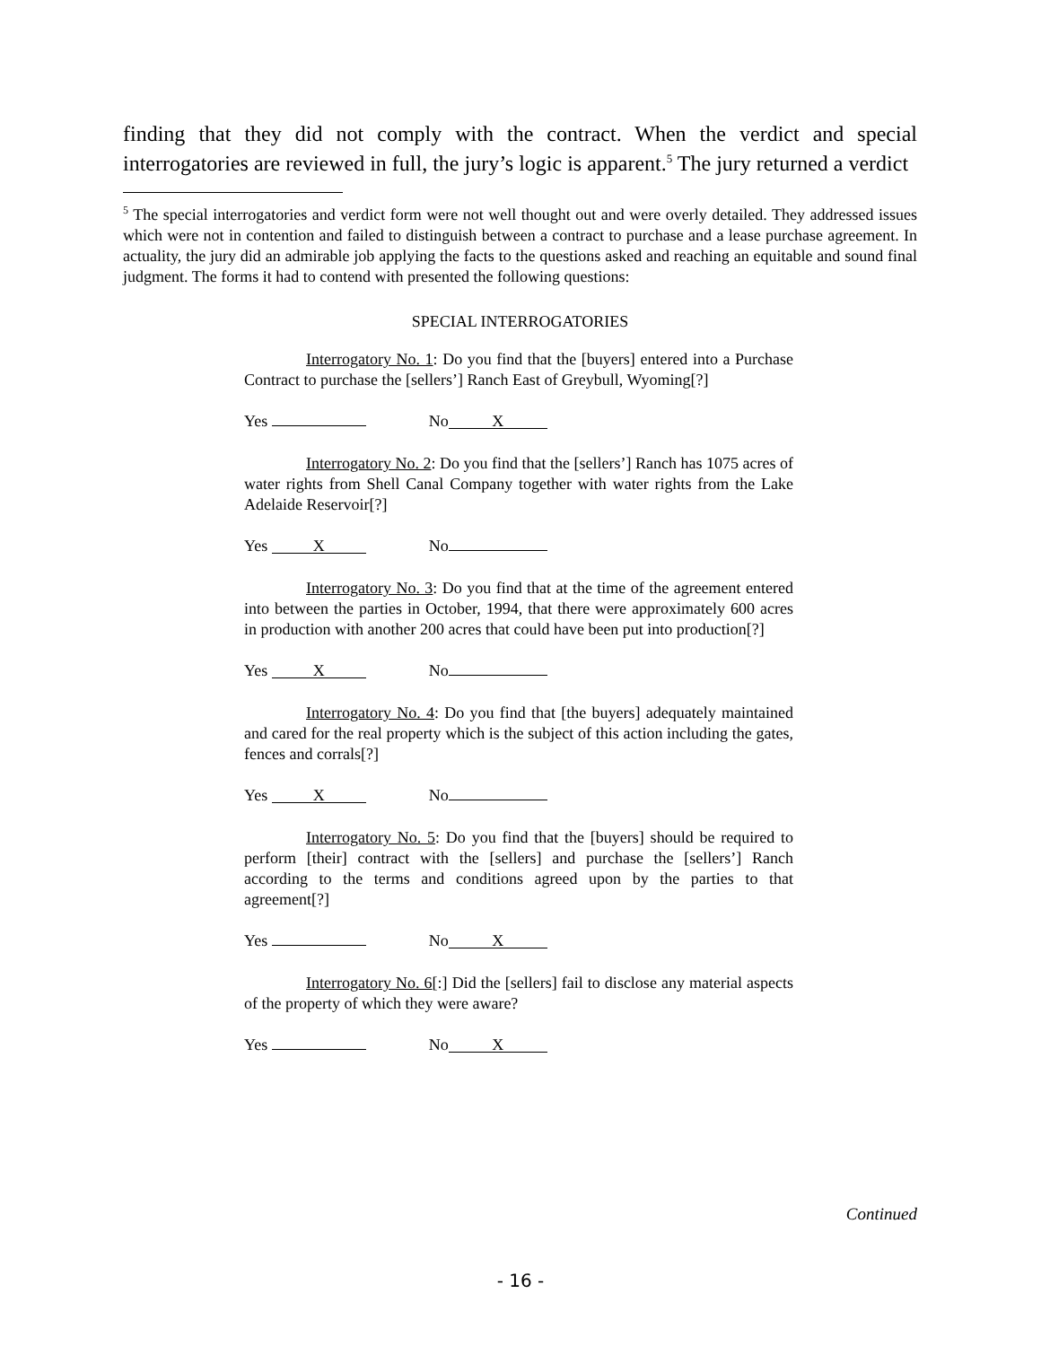finding that they did not comply with the contract. When the verdict and special interrogatories are reviewed in full, the jury’s logic is apparent.<sup>5</sup> The jury returned a verdict
<sup>5</sup> The special interrogatories and verdict form were not well thought out and were overly detailed. They addressed issues which were not in contention and failed to distinguish between a contract to purchase and a lease purchase agreement. In actuality, the jury did an admirable job applying the facts to the questions asked and reaching an equitable and sound final judgment. The forms it had to contend with presented the following questions:
SPECIAL INTERROGATORIES
Interrogatory No. 1: Do you find that the [buyers] entered into a Purchase Contract to purchase the [sellers’] Ranch East of Greybull, Wyoming[?]
Yes No X
Interrogatory No. 2: Do you find that the [sellers’] Ranch has 1075 acres of water rights from Shell Canal Company together with water rights from the Lake Adelaide Reservoir[?]
Yes X No
Interrogatory No. 3: Do you find that at the time of the agreement entered into between the parties in October, 1994, that there were approximately 600 acres in production with another 200 acres that could have been put into production[?]
Yes X No
Interrogatory No. 4: Do you find that [the buyers] adequately maintained and cared for the real property which is the subject of this action including the gates, fences and corrals[?]
Yes X No
Interrogatory No. 5: Do you find that the [buyers] should be required to perform [their] contract with the [sellers] and purchase the [sellers’] Ranch according to the terms and conditions agreed upon by the parties to that agreement[?]
Yes No X
Interrogatory No. 6[:] Did the [sellers] fail to disclose any material aspects of the property of which they were aware?
Yes No X
Continued
- 16 -